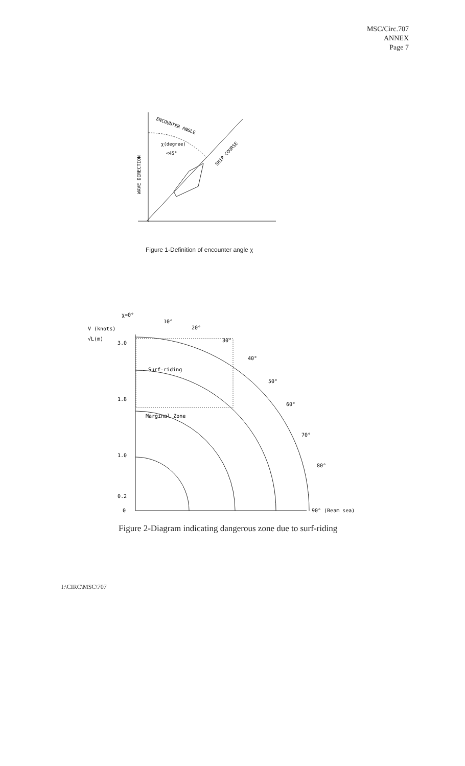MSC/Circ.707
ANNEX
Page 7
ENCOUNTER ANGLE
χ(degree)
<45°
WAVE DIRECTION
SHIP COURSE
Figure 1-Definition of encounter angle χ
χ=0°
V (knots)
√L(m)
Surf-riding
Marginal Zone
0
90° (Beam sea)
10°
20°
30°
40°
50°
60°
70°
80°
3.0
1.8
1.0
0.2
Figure 2-Diagram indicating dangerous zone due to surf-riding
I:\CIRC\MSC\707